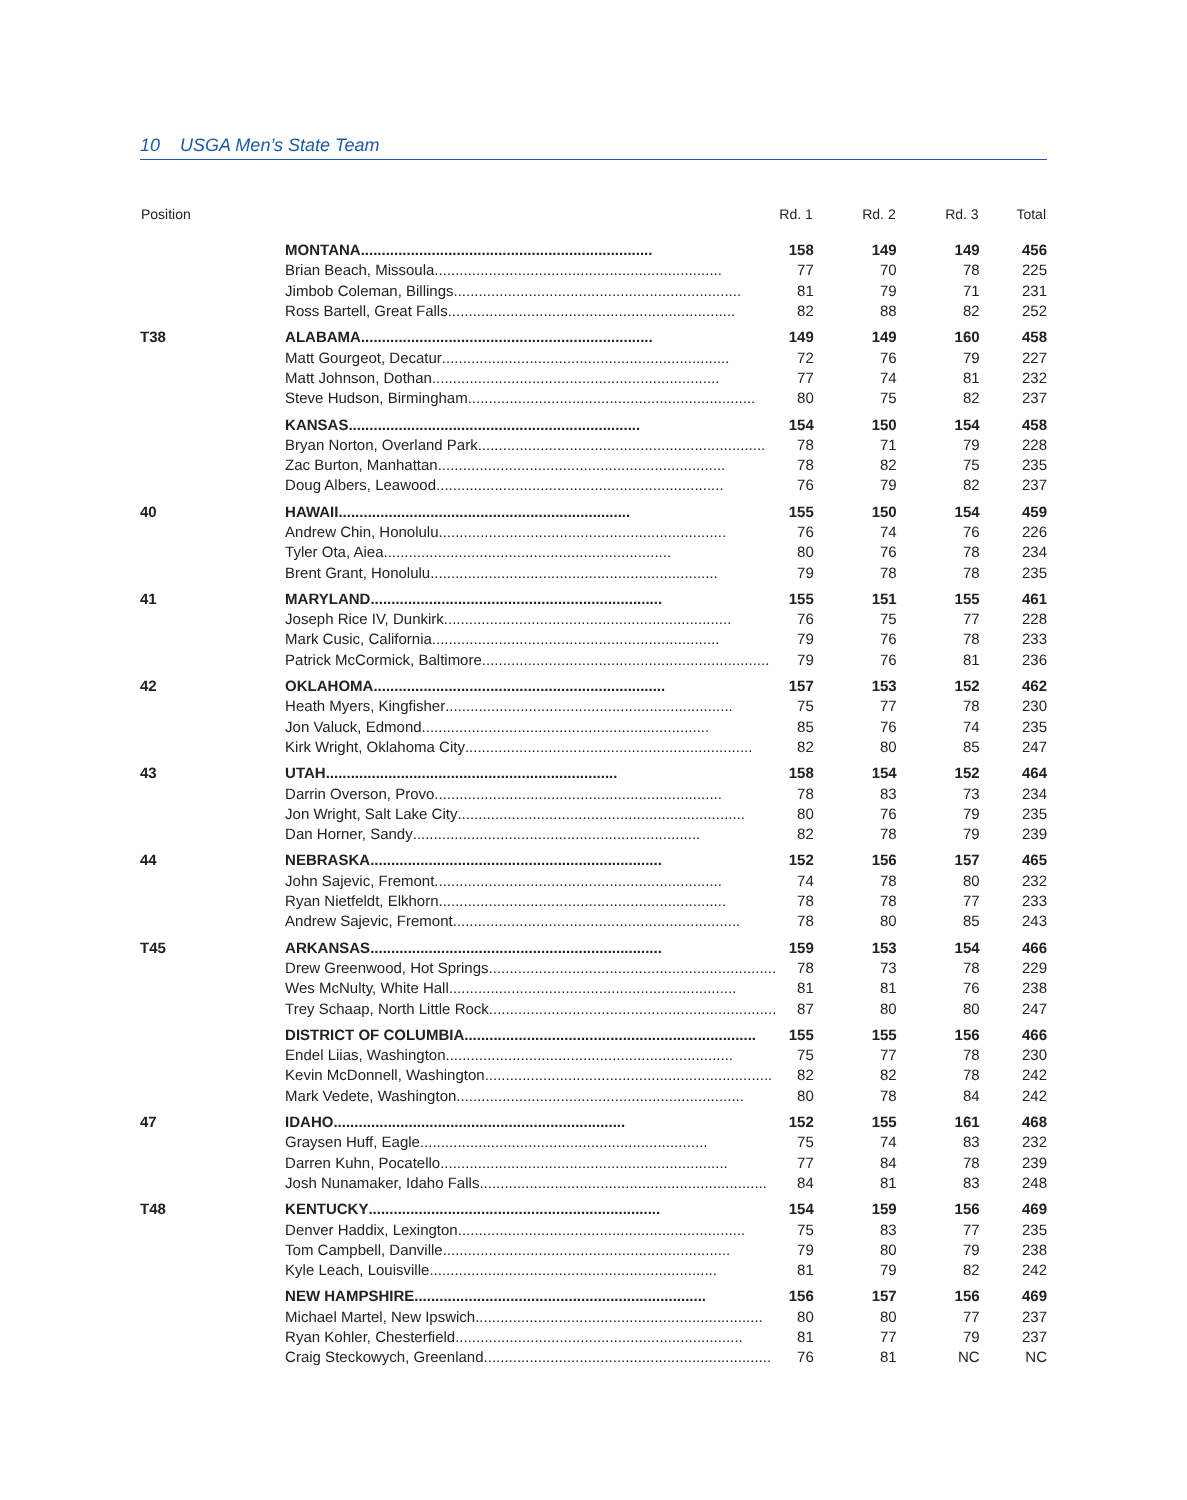10 USGA Men’s State Team
| Position | Rd. 1 | Rd. 2 | Rd. 3 | Total |
| --- | --- | --- | --- | --- |
| | MONTANA ...................................................................... 158 | 149 | 149 | 456 |
| | Brian Beach, Missoula ..................................................................... 77 | 70 | 78 | 225 |
| | Jimbob Coleman, Billings ..................................................................... 81 | 79 | 71 | 231 |
| | Ross Bartell, Great Falls ..................................................................... 82 | 88 | 82 | 252 |
| T38 | ALABAMA ...................................................................... 149 | 149 | 160 | 458 |
| | Matt Gourgeot, Decatur ..................................................................... 72 | 76 | 79 | 227 |
| | Matt Johnson, Dothan ..................................................................... 77 | 74 | 81 | 232 |
| | Steve Hudson, Birmingham ..................................................................... 80 | 75 | 82 | 237 |
| | KANSAS ...................................................................... 154 | 150 | 154 | 458 |
| | Bryan Norton, Overland Park ..................................................................... 78 | 71 | 79 | 228 |
| | Zac Burton, Manhattan ..................................................................... 78 | 82 | 75 | 235 |
| | Doug Albers, Leawood ..................................................................... 76 | 79 | 82 | 237 |
| 40 | HAWAII ...................................................................... 155 | 150 | 154 | 459 |
| | Andrew Chin, Honolulu ..................................................................... 76 | 74 | 76 | 226 |
| | Tyler Ota, Aiea ..................................................................... 80 | 76 | 78 | 234 |
| | Brent Grant, Honolulu ..................................................................... 79 | 78 | 78 | 235 |
| 41 | MARYLAND ...................................................................... 155 | 151 | 155 | 461 |
| | Joseph Rice IV, Dunkirk ..................................................................... 76 | 75 | 77 | 228 |
| | Mark Cusic, California ..................................................................... 79 | 76 | 78 | 233 |
| | Patrick McCormick, Baltimore ..................................................................... 79 | 76 | 81 | 236 |
| 42 | OKLAHOMA ...................................................................... 157 | 153 | 152 | 462 |
| | Heath Myers, Kingfisher ..................................................................... 75 | 77 | 78 | 230 |
| | Jon Valuck, Edmond ..................................................................... 85 | 76 | 74 | 235 |
| | Kirk Wright, Oklahoma City ..................................................................... 82 | 80 | 85 | 247 |
| 43 | UTAH ...................................................................... 158 | 154 | 152 | 464 |
| | Darrin Overson, Provo ..................................................................... 78 | 83 | 73 | 234 |
| | Jon Wright, Salt Lake City ..................................................................... 80 | 76 | 79 | 235 |
| | Dan Horner, Sandy ..................................................................... 82 | 78 | 79 | 239 |
| 44 | NEBRASKA ...................................................................... 152 | 156 | 157 | 465 |
| | John Sajevic, Fremont ..................................................................... 74 | 78 | 80 | 232 |
| | Ryan Nietfeldt, Elkhorn ..................................................................... 78 | 78 | 77 | 233 |
| | Andrew Sajevic, Fremont ..................................................................... 78 | 80 | 85 | 243 |
| T45 | ARKANSAS ...................................................................... 159 | 153 | 154 | 466 |
| | Drew Greenwood, Hot Springs ..................................................................... 78 | 73 | 78 | 229 |
| | Wes McNulty, White Hall ..................................................................... 81 | 81 | 76 | 238 |
| | Trey Schaap, North Little Rock ..................................................................... 87 | 80 | 80 | 247 |
| | DISTRICT OF COLUMBIA ...................................................................... 155 | 155 | 156 | 466 |
| | Endel Liias, Washington ..................................................................... 75 | 77 | 78 | 230 |
| | Kevin McDonnell, Washington ..................................................................... 82 | 82 | 78 | 242 |
| | Mark Vedete, Washington ..................................................................... 80 | 78 | 84 | 242 |
| 47 | IDAHO ...................................................................... 152 | 155 | 161 | 468 |
| | Graysen Huff, Eagle ..................................................................... 75 | 74 | 83 | 232 |
| | Darren Kuhn, Pocatello ..................................................................... 77 | 84 | 78 | 239 |
| | Josh Nunamaker, Idaho Falls ..................................................................... 84 | 81 | 83 | 248 |
| T48 | KENTUCKY ...................................................................... 154 | 159 | 156 | 469 |
| | Denver Haddix, Lexington ..................................................................... 75 | 83 | 77 | 235 |
| | Tom Campbell, Danville ..................................................................... 79 | 80 | 79 | 238 |
| | Kyle Leach, Louisville ..................................................................... 81 | 79 | 82 | 242 |
| | NEW HAMPSHIRE ...................................................................... 156 | 157 | 156 | 469 |
| | Michael Martel, New Ipswich ..................................................................... 80 | 80 | 77 | 237 |
| | Ryan Kohler, Chesterfield ..................................................................... 81 | 77 | 79 | 237 |
| | Craig Steckowych, Greenland ..................................................................... 76 | 81 | NC | NC |